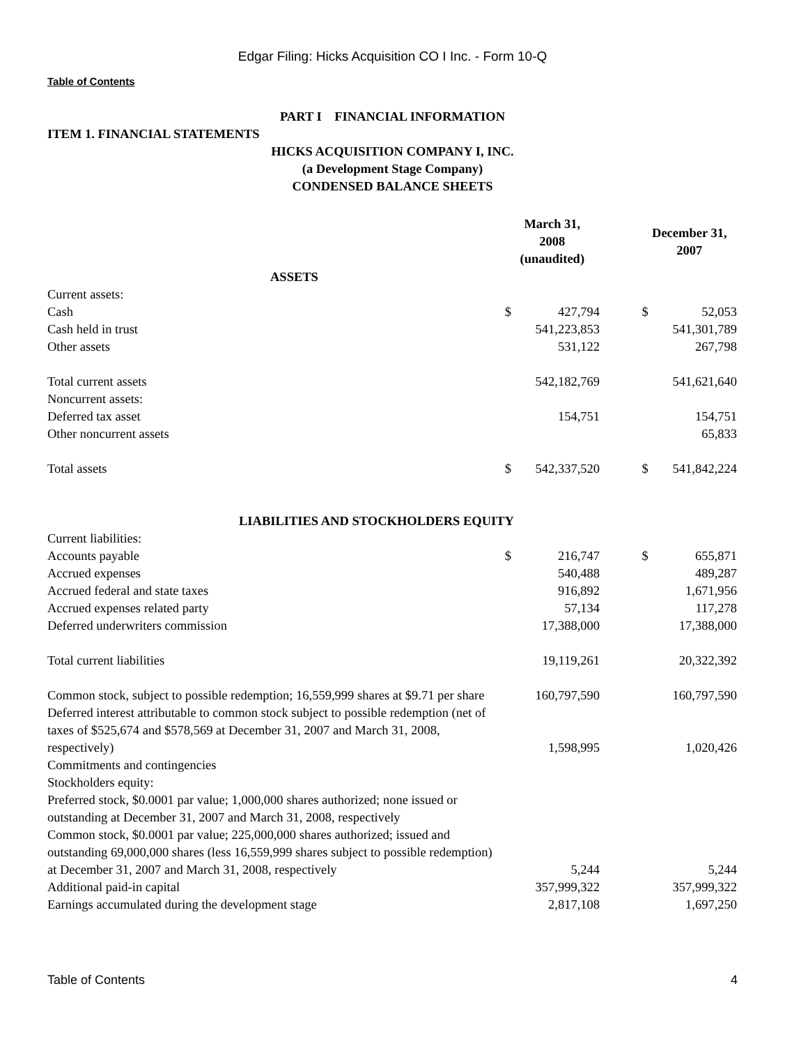Edgar Filing: Hicks Acquisition CO I Inc. - Form 10-Q
Table of Contents
PART I FINANCIAL INFORMATION
ITEM 1. FINANCIAL STATEMENTS
HICKS ACQUISITION COMPANY I, INC.
(a Development Stage Company)
CONDENSED BALANCE SHEETS
| | March 31, 2008 (unaudited) | | | December 31, 2007 | |
| ASSETS | | | | | |
| Current assets: | | | | | |
| Cash | $ | 427,794 | | $ | 52,053 |
| Cash held in trust | | 541,223,853 | | | 541,301,789 |
| Other assets | | 531,122 | | | 267,798 |
| Total current assets | | 542,182,769 | | | 541,621,640 |
| Noncurrent assets: | | | | | |
| Deferred tax asset | | 154,751 | | | 154,751 |
| Other noncurrent assets | | | | | 65,833 |
| Total assets | $ | 542,337,520 | | $ | 541,842,224 |
| LIABILITIES AND STOCKHOLDERS EQUITY | | | | | |
| Current liabilities: | | | | | |
| Accounts payable | $ | 216,747 | | $ | 655,871 |
| Accrued expenses | | 540,488 | | | 489,287 |
| Accrued federal and state taxes | | 916,892 | | | 1,671,956 |
| Accrued expenses related party | | 57,134 | | | 117,278 |
| Deferred underwriters commission | | 17,388,000 | | | 17,388,000 |
| Total current liabilities | | 19,119,261 | | | 20,322,392 |
| Common stock, subject to possible redemption; 16,559,999 shares at $9.71 per share | | 160,797,590 | | | 160,797,590 |
| Deferred interest attributable to common stock subject to possible redemption (net of taxes of $525,674 and $578,569 at December 31, 2007 and March 31, 2008, respectively) | | 1,598,995 | | | 1,020,426 |
| Commitments and contingencies | | | | | |
| Stockholders equity: | | | | | |
| Preferred stock, $0.0001 par value; 1,000,000 shares authorized; none issued or outstanding at December 31, 2007 and March 31, 2008, respectively | | | | | |
| Common stock, $0.0001 par value; 225,000,000 shares authorized; issued and outstanding 69,000,000 shares (less 16,559,999 shares subject to possible redemption) at December 31, 2007 and March 31, 2008, respectively | | 5,244 | | | 5,244 |
| Additional paid-in capital | | 357,999,322 | | | 357,999,322 |
| Earnings accumulated during the development stage | | 2,817,108 | | | 1,697,250 |
Table of Contents 4